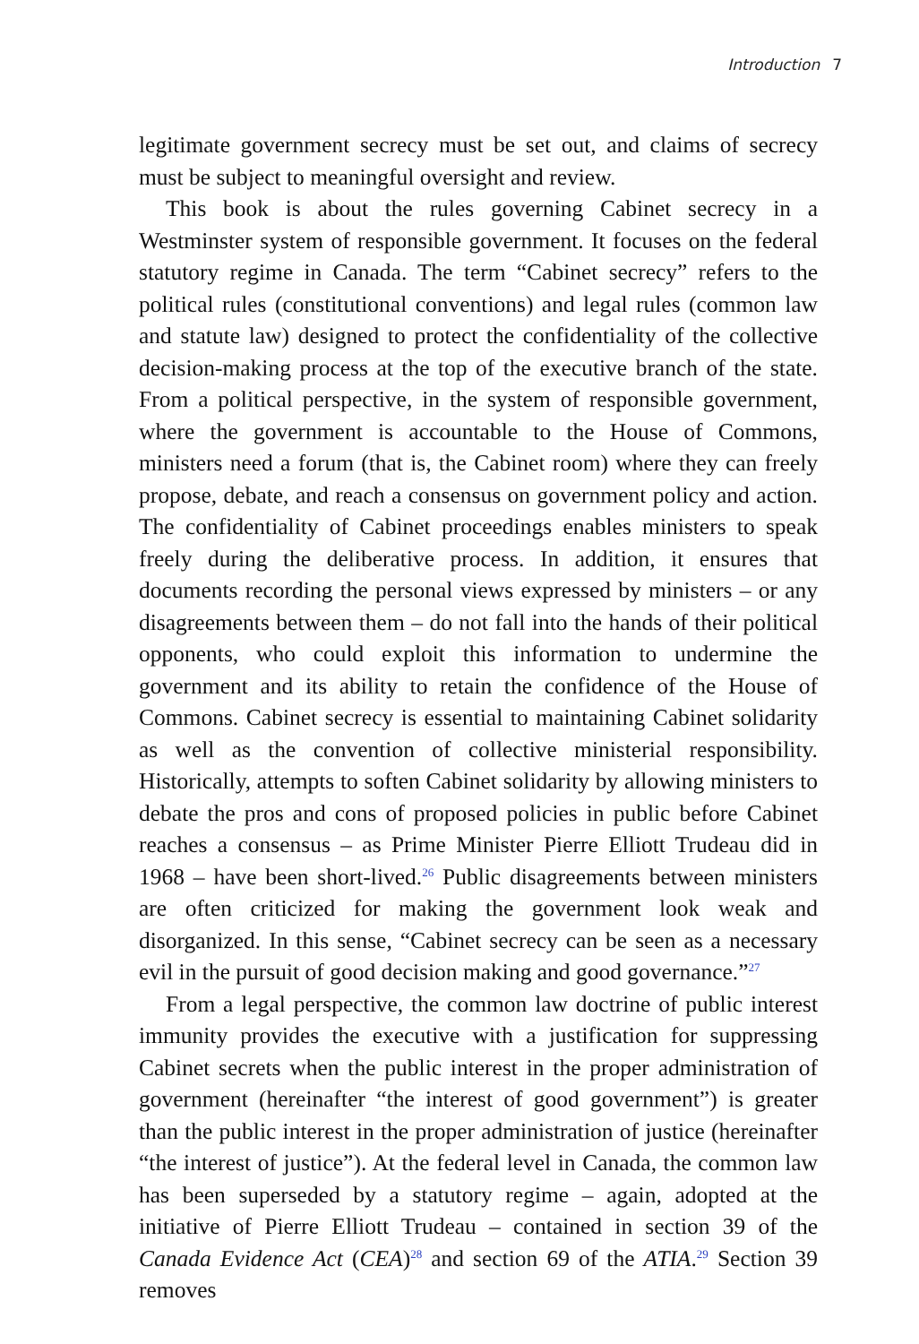Introduction 7
legitimate government secrecy must be set out, and claims of secrecy must be subject to meaningful oversight and review.
This book is about the rules governing Cabinet secrecy in a Westminster system of responsible government. It focuses on the federal statutory regime in Canada. The term “Cabinet secrecy” refers to the political rules (constitutional conventions) and legal rules (common law and statute law) designed to protect the confidentiality of the collective decision-making process at the top of the executive branch of the state. From a political perspective, in the system of responsible government, where the government is accountable to the House of Commons, ministers need a forum (that is, the Cabinet room) where they can freely propose, debate, and reach a consensus on government policy and action. The confidentiality of Cabinet proceedings enables ministers to speak freely during the deliberative process. In addition, it ensures that documents recording the personal views expressed by ministers – or any disagreements between them – do not fall into the hands of their political opponents, who could exploit this information to undermine the government and its ability to retain the confidence of the House of Commons. Cabinet secrecy is essential to maintaining Cabinet solidarity as well as the convention of collective ministerial responsibility. Historically, attempts to soften Cabinet solidarity by allowing ministers to debate the pros and cons of proposed policies in public before Cabinet reaches a consensus – as Prime Minister Pierre Elliott Trudeau did in 1968 – have been short-lived.<sup>26</sup> Public disagreements between ministers are often criticized for making the government look weak and disorganized. In this sense, “Cabinet secrecy can be seen as a necessary evil in the pursuit of good decision making and good governance.”<sup>27</sup>
From a legal perspective, the common law doctrine of public interest immunity provides the executive with a justification for suppressing Cabinet secrets when the public interest in the proper administration of government (hereinafter “the interest of good government”) is greater than the public interest in the proper administration of justice (hereinafter “the interest of justice”). At the federal level in Canada, the common law has been superseded by a statutory regime – again, adopted at the initiative of Pierre Elliott Trudeau – contained in section 39 of the Canada Evidence Act (CEA)<sup>28</sup> and section 69 of the ATIA.<sup>29</sup> Section 39 removes